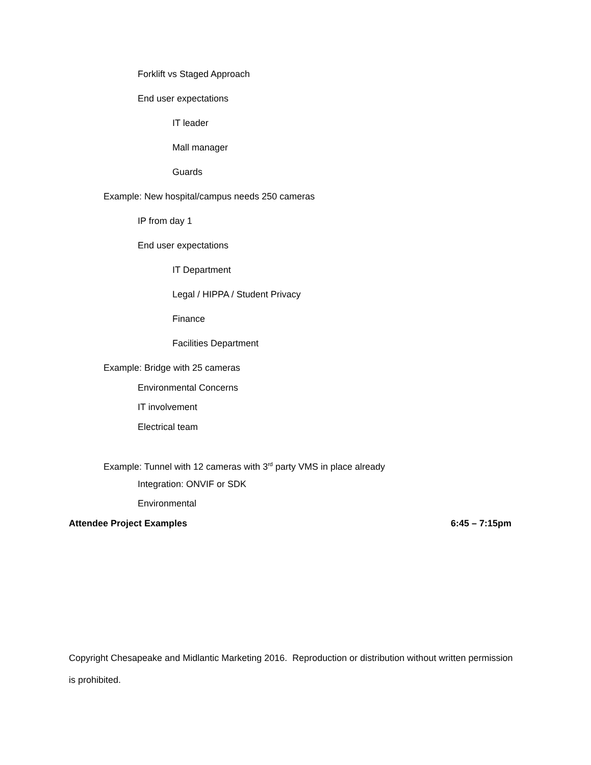Forklift vs Staged Approach
End user expectations
IT leader
Mall manager
Guards
Example: New hospital/campus needs 250 cameras
IP from day 1
End user expectations
IT Department
Legal / HIPPA / Student Privacy
Finance
Facilities Department
Example: Bridge with 25 cameras
Environmental Concerns
IT involvement
Electrical team
Example: Tunnel with 12 cameras with 3<sup>rd</sup> party VMS in place already
Integration: ONVIF or SDK
Environmental
Attendee Project Examples 6:45 – 7:15pm
Copyright Chesapeake and Midlantic Marketing 2016. Reproduction or distribution without written permission is prohibited.